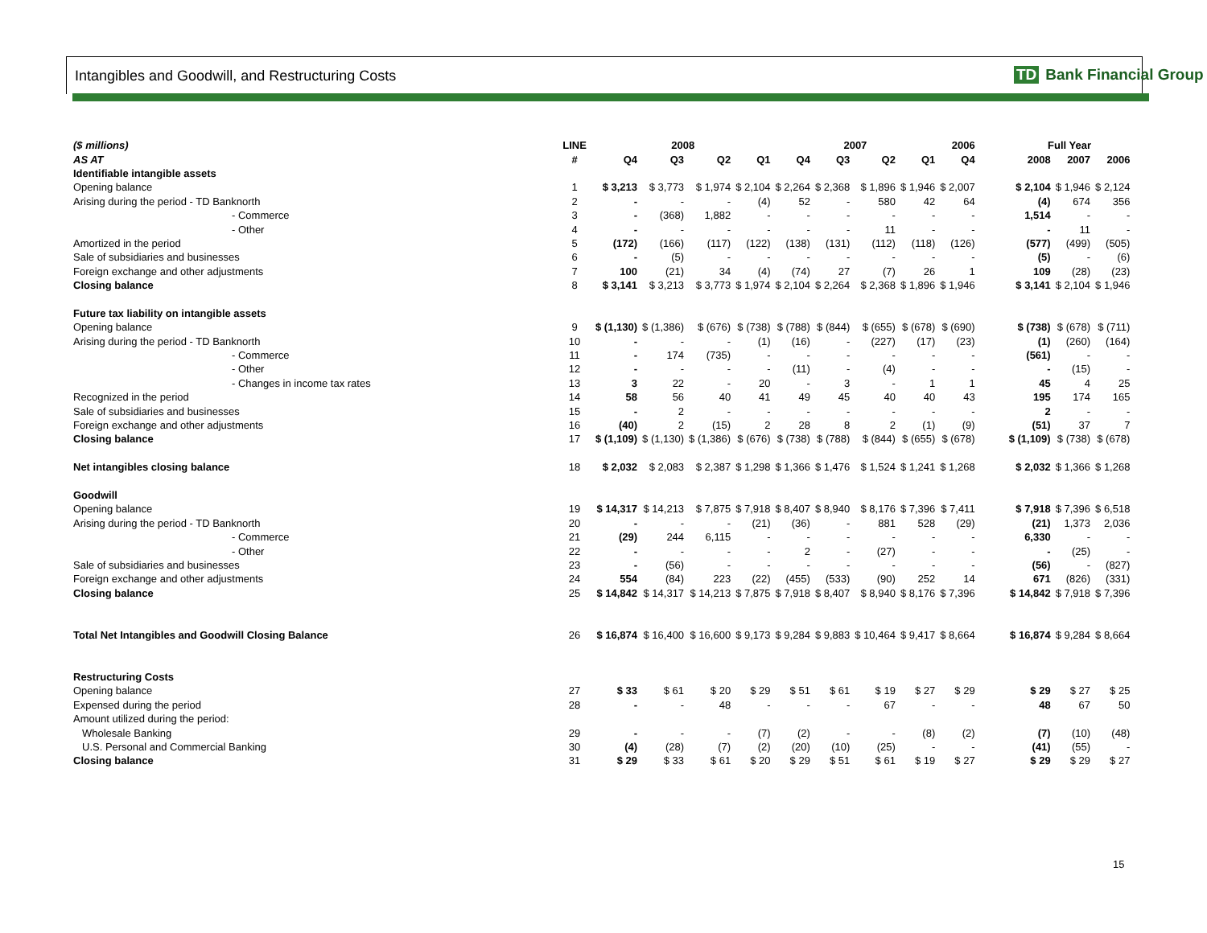Intangibles and Goodwill, and Restructuring Costs
TD Bank Financial Group
| ($ millions) | LINE | 2008 | | | | 2007 | | | | 2006 | | Full Year | | |
| --- | --- | --- | --- | --- | --- | --- | --- | --- | --- | --- | --- | --- | --- | --- |
| AS AT | # | Q4 | Q3 | Q2 | Q1 | Q4 | Q3 | Q2 | Q1 | Q4 | | 2008 | 2007 | 2006 |
| Identifiable intangible assets | | | | | | | | | | | | | | |
| Opening balance | 1 | $ 3,213 | $ 3,773 | $ 1,974 | $ 2,104 | $ 2,264 | $ 2,368 | $ 1,896 | $ 1,946 | $ 2,007 | | $ 2,104 | $ 1,946 | $ 2,124 |
| Arising during the period - TD Banknorth | 2 | - | - | - | (4) | 52 | - | 580 | 42 | 64 | | (4) | 674 | 356 |
| - Commerce | 3 | - | (368) | 1,882 | - | - | - | - | - | - | | 1,514 | - | - |
| - Other | 4 | - | - | - | - | - | - | 11 | - | - | | - | 11 | - |
| Amortized in the period | 5 | (172) | (166) | (117) | (122) | (138) | (131) | (112) | (118) | (126) | | (577) | (499) | (505) |
| Sale of subsidiaries and businesses | 6 | - | (5) | - | - | - | - | - | - | - | | (5) | - | (6) |
| Foreign exchange and other adjustments | 7 | 100 | (21) | 34 | (4) | (74) | 27 | (7) | 26 | 1 | | 109 | (28) | (23) |
| Closing balance | 8 | $ 3,141 | $ 3,213 | $ 3,773 | $ 1,974 | $ 2,104 | $ 2,264 | $ 2,368 | $ 1,896 | $ 1,946 | | $ 3,141 | $ 2,104 | $ 1,946 |
| Future tax liability on intangible assets | | | | | | | | | | | | | | |
| Opening balance | 9 | $ (1,130) | $ (1,386) | $ (676) | $ (738) | $ (788) | $ (844) | $ (655) | $ (678) | $ (690) | | $ (738) | $ (678) | $ (711) |
| Arising during the period - TD Banknorth | 10 | - | - | - | (1) | (16) | - | (227) | (17) | (23) | | (1) | (260) | (164) |
| - Commerce | 11 | - | 174 | (735) | - | - | - | - | - | - | | (561) | - | - |
| - Other | 12 | - | - | - | - | (11) | - | (4) | - | - | | - | (15) | - |
| - Changes in income tax rates | 13 | 3 | 22 | - | 20 | - | 3 | - | 1 | 1 | | 45 | 4 | 25 |
| Recognized in the period | 14 | 58 | 56 | 40 | 41 | 49 | 45 | 40 | 40 | 43 | | 195 | 174 | 165 |
| Sale of subsidiaries and businesses | 15 | - | 2 | - | - | - | - | - | - | - | | 2 | - | - |
| Foreign exchange and other adjustments | 16 | (40) | 2 | (15) | 2 | 28 | 8 | 2 | (1) | (9) | | (51) | 37 | 7 |
| Closing balance | 17 | $ (1,109) | $ (1,130) | $ (1,386) | $ (676) | $ (738) | $ (788) | $ (844) | $ (655) | $ (678) | | $ (1,109) | $ (738) | $ (678) |
| Net intangibles closing balance | 18 | $ 2,032 | $ 2,083 | $ 2,387 | $ 1,298 | $ 1,366 | $ 1,476 | $ 1,524 | $ 1,241 | $ 1,268 | | $ 2,032 | $ 1,366 | $ 1,268 |
| Goodwill | | | | | | | | | | | | | | |
| Opening balance | 19 | $ 14,317 | $ 14,213 | $ 7,875 | $ 7,918 | $ 8,407 | $ 8,940 | $ 8,176 | $ 7,396 | $ 7,411 | | $ 7,918 | $ 7,396 | $ 6,518 |
| Arising during the period - TD Banknorth | 20 | - | - | - | (21) | (36) | - | 881 | 528 | (29) | | (21) | 1,373 | 2,036 |
| - Commerce | 21 | (29) | 244 | 6,115 | - | - | - | - | - | - | | 6,330 | - | - |
| - Other | 22 | - | - | - | - | 2 | - | (27) | - | - | | - | (25) | - |
| Sale of subsidiaries and businesses | 23 | - | (56) | - | - | - | - | - | - | - | | (56) | - | (827) |
| Foreign exchange and other adjustments | 24 | 554 | (84) | 223 | (22) | (455) | (533) | (90) | 252 | 14 | | 671 | (826) | (331) |
| Closing balance | 25 | $ 14,842 | $ 14,317 | $ 14,213 | $ 7,875 | $ 7,918 | $ 8,407 | $ 8,940 | $ 8,176 | $ 7,396 | | $ 14,842 | $ 7,918 | $ 7,396 |
| Total Net Intangibles and Goodwill Closing Balance | 26 | $ 16,874 | $ 16,400 | $ 16,600 | $ 9,173 | $ 9,284 | $ 9,883 | $ 10,464 | $ 9,417 | $ 8,664 | | $ 16,874 | $ 9,284 | $ 8,664 |
| Restructuring Costs | | | | | | | | | | | | | | |
| Opening balance | 27 | $ 33 | $ 61 | $ 20 | $ 29 | $ 51 | $ 61 | $ 19 | $ 27 | $ 29 | | $ 29 | $ 27 | $ 25 |
| Expensed during the period | 28 | - | - | 48 | - | - | - | 67 | - | - | | 48 | 67 | 50 |
| Amount utilized during the period: | | | | | | | | | | | | | | |
| Wholesale Banking | 29 | - | - | - | (7) | (2) | - | - | (8) | (2) | | (7) | (10) | (48) |
| U.S. Personal and Commercial Banking | 30 | (4) | (28) | (7) | (2) | (20) | (10) | (25) | - | - | | (41) | (55) | - |
| Closing balance | 31 | $ 29 | $ 33 | $ 61 | $ 20 | $ 29 | $ 51 | $ 61 | $ 19 | $ 27 | | $ 29 | $ 29 | $ 27 |
15